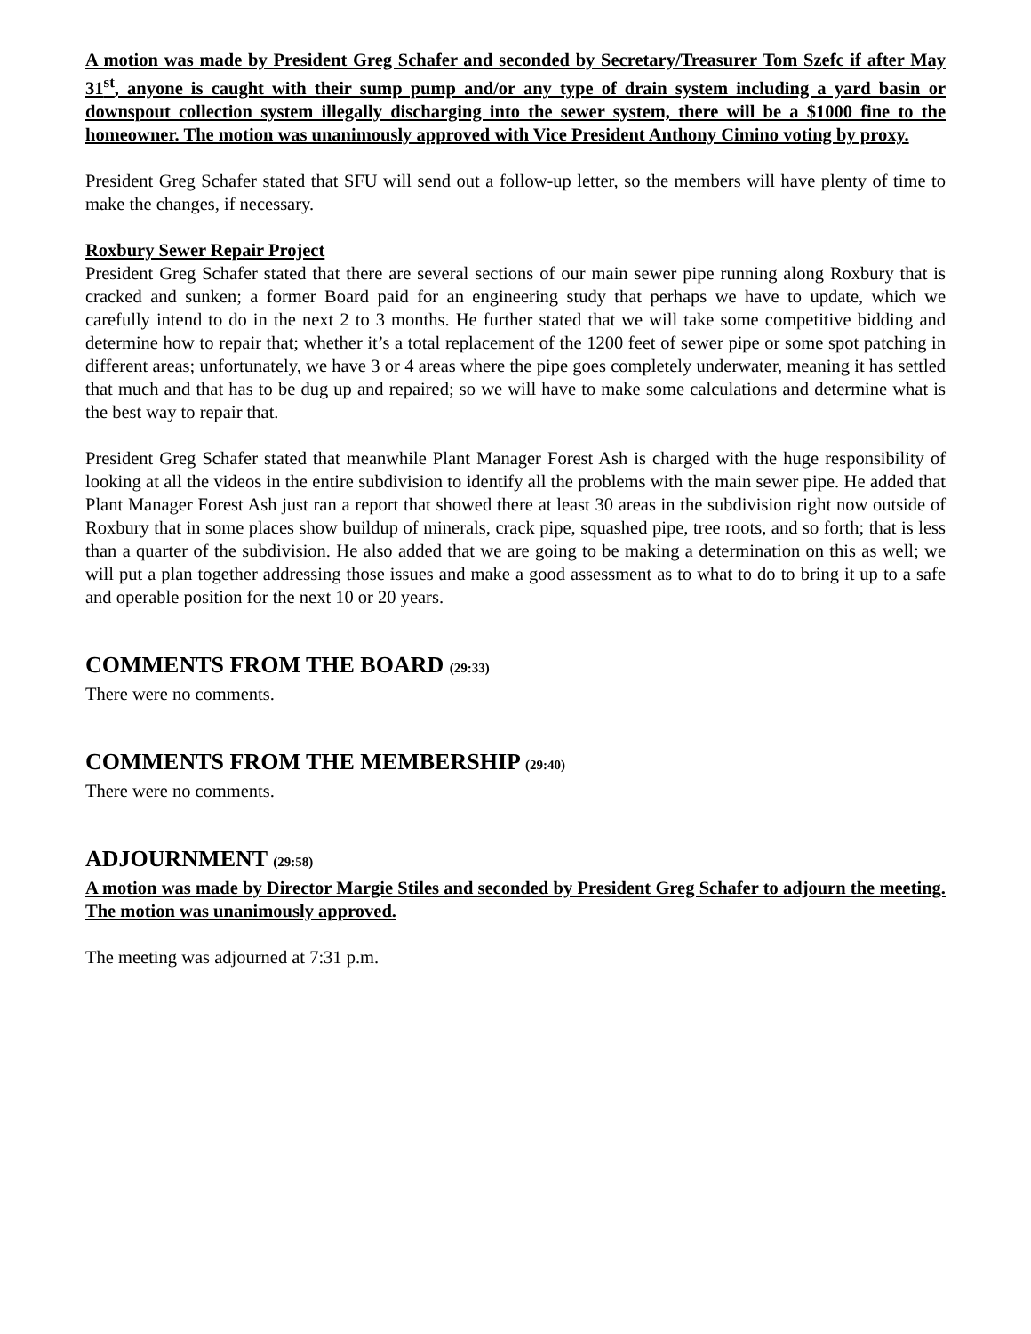A motion was made by President Greg Schafer and seconded by Secretary/Treasurer Tom Szefc if after May 31<sup>st</sup>, anyone is caught with their sump pump and/or any type of drain system including a yard basin or downspout collection system illegally discharging into the sewer system, there will be a $1000 fine to the homeowner. The motion was unanimously approved with Vice President Anthony Cimino voting by proxy.
President Greg Schafer stated that SFU will send out a follow-up letter, so the members will have plenty of time to make the changes, if necessary.
Roxbury Sewer Repair Project
President Greg Schafer stated that there are several sections of our main sewer pipe running along Roxbury that is cracked and sunken; a former Board paid for an engineering study that perhaps we have to update, which we carefully intend to do in the next 2 to 3 months. He further stated that we will take some competitive bidding and determine how to repair that; whether it’s a total replacement of the 1200 feet of sewer pipe or some spot patching in different areas; unfortunately, we have 3 or 4 areas where the pipe goes completely underwater, meaning it has settled that much and that has to be dug up and repaired; so we will have to make some calculations and determine what is the best way to repair that.
President Greg Schafer stated that meanwhile Plant Manager Forest Ash is charged with the huge responsibility of looking at all the videos in the entire subdivision to identify all the problems with the main sewer pipe. He added that Plant Manager Forest Ash just ran a report that showed there at least 30 areas in the subdivision right now outside of Roxbury that in some places show buildup of minerals, crack pipe, squashed pipe, tree roots, and so forth; that is less than a quarter of the subdivision. He also added that we are going to be making a determination on this as well; we will put a plan together addressing those issues and make a good assessment as to what to do to bring it up to a safe and operable position for the next 10 or 20 years.
COMMENTS FROM THE BOARD (29:33)
There were no comments.
COMMENTS FROM THE MEMBERSHIP (29:40)
There were no comments.
ADJOURNMENT (29:58)
A motion was made by Director Margie Stiles and seconded by President Greg Schafer to adjourn the meeting. The motion was unanimously approved.
The meeting was adjourned at 7:31 p.m.